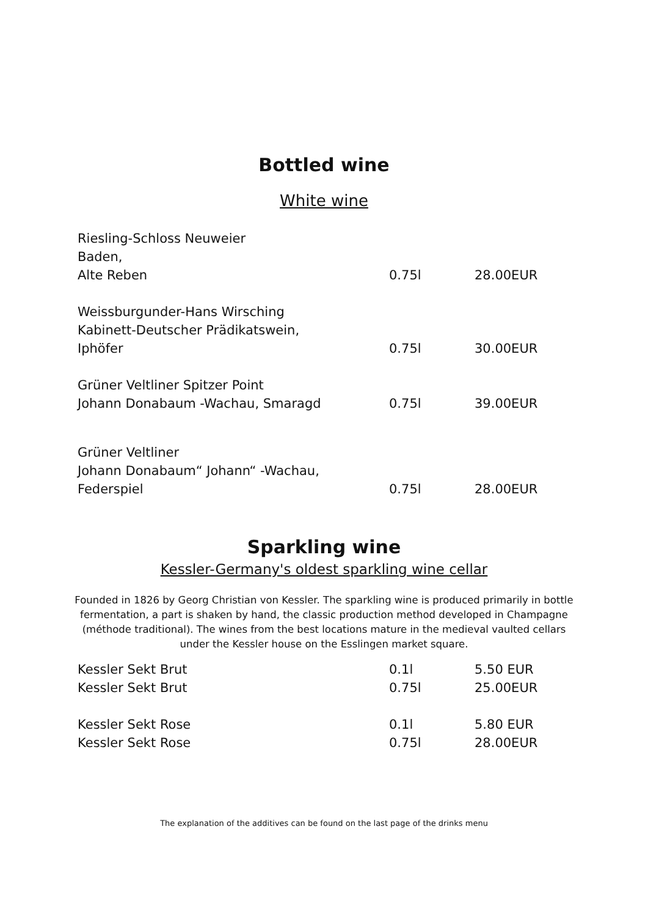Bottled wine
White wine
| Riesling-Schloss Neuweier Baden, Alte Reben | 0.75l | 28.00EUR |
| Weissburgunder-Hans Wirsching Kabinett-Deutscher Prädikatswein, Iphöfer | 0.75l | 30.00EUR |
| Grüner Veltliner Spitzer Point Johann Donabaum -Wachau, Smaragd | 0.75l | 39.00EUR |
| Grüner Veltliner Johann Donabaum“ Johann“ -Wachau, Federspiel | 0.75l | 28.00EUR |
Sparkling wine
Kessler-Germany's oldest sparkling wine cellar
Founded in 1826 by Georg Christian von Kessler. The sparkling wine is produced primarily in bottle fermentation, a part is shaken by hand, the classic production method developed in Champagne (méthode traditional). The wines from the best locations mature in the medieval vaulted cellars under the Kessler house on the Esslingen market square.
| Kessler Sekt Brut | 0.1l | 5.50 EUR |
| Kessler Sekt Brut | 0.75l | 25.00EUR |
| Kessler Sekt Rose | 0.1l | 5.80 EUR |
| Kessler Sekt Rose | 0.75l | 28.00EUR |
The explanation of the additives can be found on the last page of the drinks menu